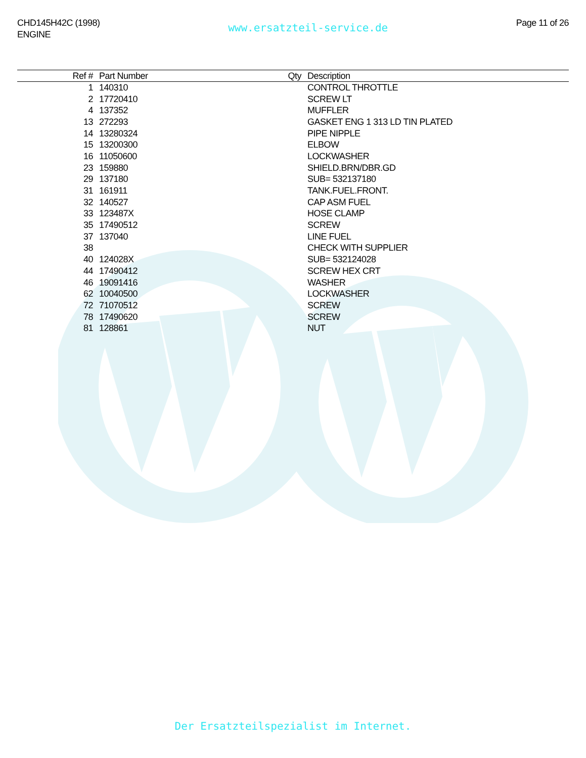CHD145H42C (1998)
ENGINE
www.ersatzteil-service.de
Page 11 of 26
| Ref # | Part Number | Qty | Description |
| --- | --- | --- | --- |
| 1 | 140310 | | CONTROL THROTTLE |
| 2 | 17720410 | | SCREW LT |
| 4 | 137352 | | MUFFLER |
| 13 | 272293 | | GASKET ENG 1 313 LD TIN PLATED |
| 14 | 13280324 | | PIPE NIPPLE |
| 15 | 13200300 | | ELBOW |
| 16 | 11050600 | | LOCKWASHER |
| 23 | 159880 | | SHIELD.BRN/DBR.GD |
| 29 | 137180 | | SUB= 532137180 |
| 31 | 161911 | | TANK.FUEL.FRONT. |
| 32 | 140527 | | CAP ASM FUEL |
| 33 | 123487X | | HOSE CLAMP |
| 35 | 17490512 | | SCREW |
| 37 | 137040 | | LINE FUEL |
| 38 | | | CHECK WITH SUPPLIER |
| 40 | 124028X | | SUB= 532124028 |
| 44 | 17490412 | | SCREW HEX CRT |
| 46 | 19091416 | | WASHER |
| 62 | 10040500 | | LOCKWASHER |
| 72 | 71070512 | | SCREW |
| 78 | 17490620 | | SCREW |
| 81 | 128861 | | NUT |
Der Ersatzteilspezialist im Internet.